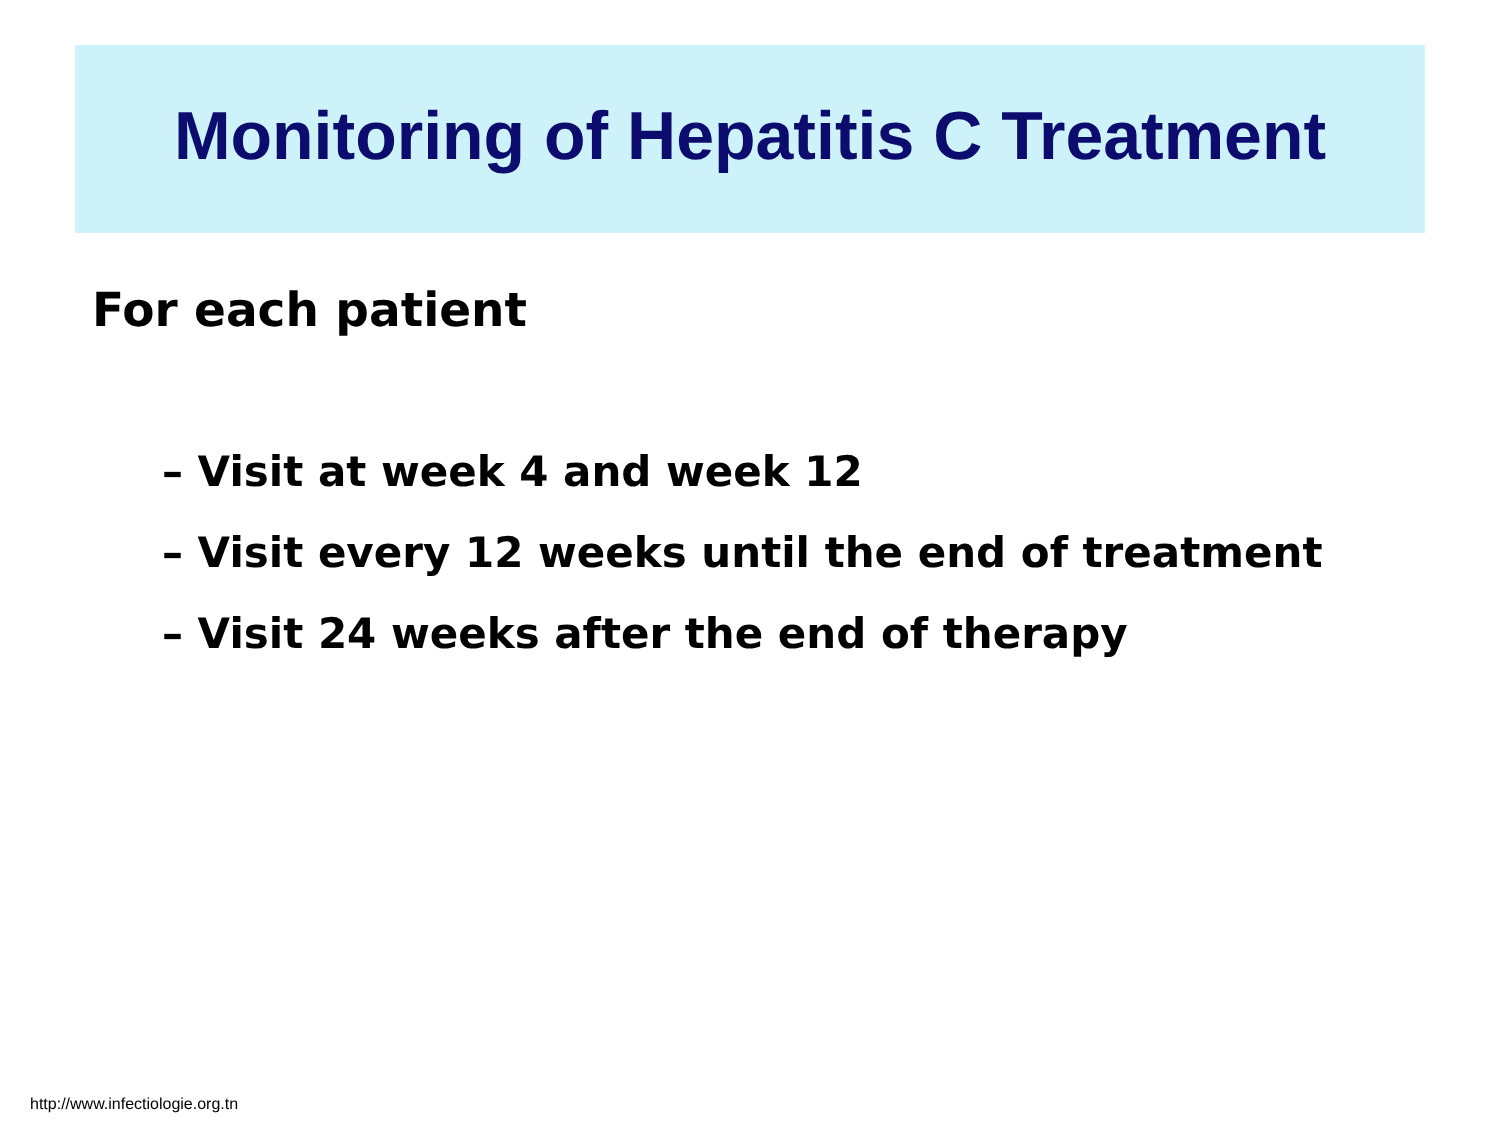Monitoring of Hepatitis C Treatment
For each patient
– Visit at week 4 and week 12
– Visit every 12 weeks until the end of treatment
– Visit 24 weeks after the end of therapy
http://www.infectiologie.org.tn